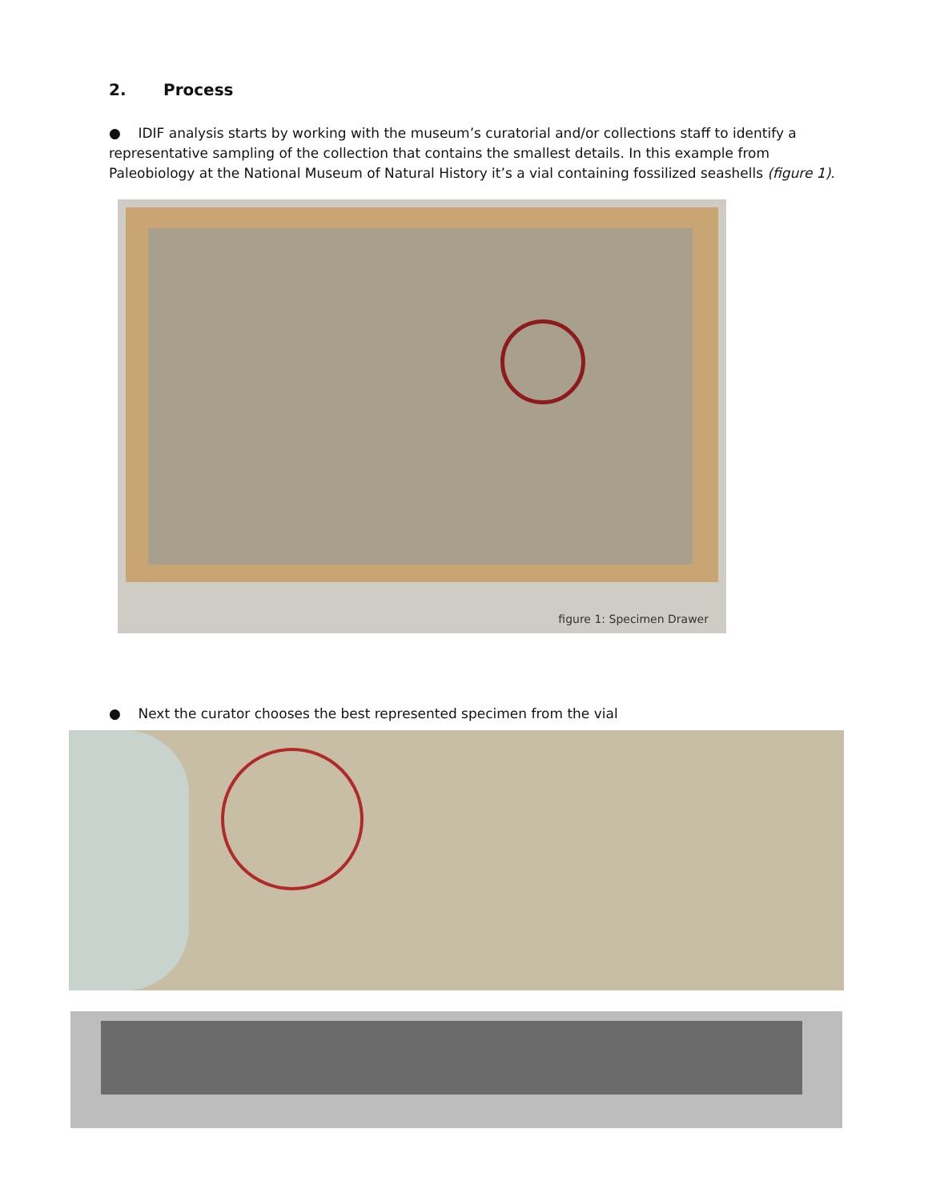2. Process
● IDIF analysis starts by working with the museum’s curatorial and/or collections staff to identify a representative sampling of the collection that contains the smallest details. In this example from Paleobiology at the National Museum of Natural History it’s a vial containing fossilized seashells (figure 1).
figure 1: Specimen Drawer
● Next the curator chooses the best represented specimen from the vial